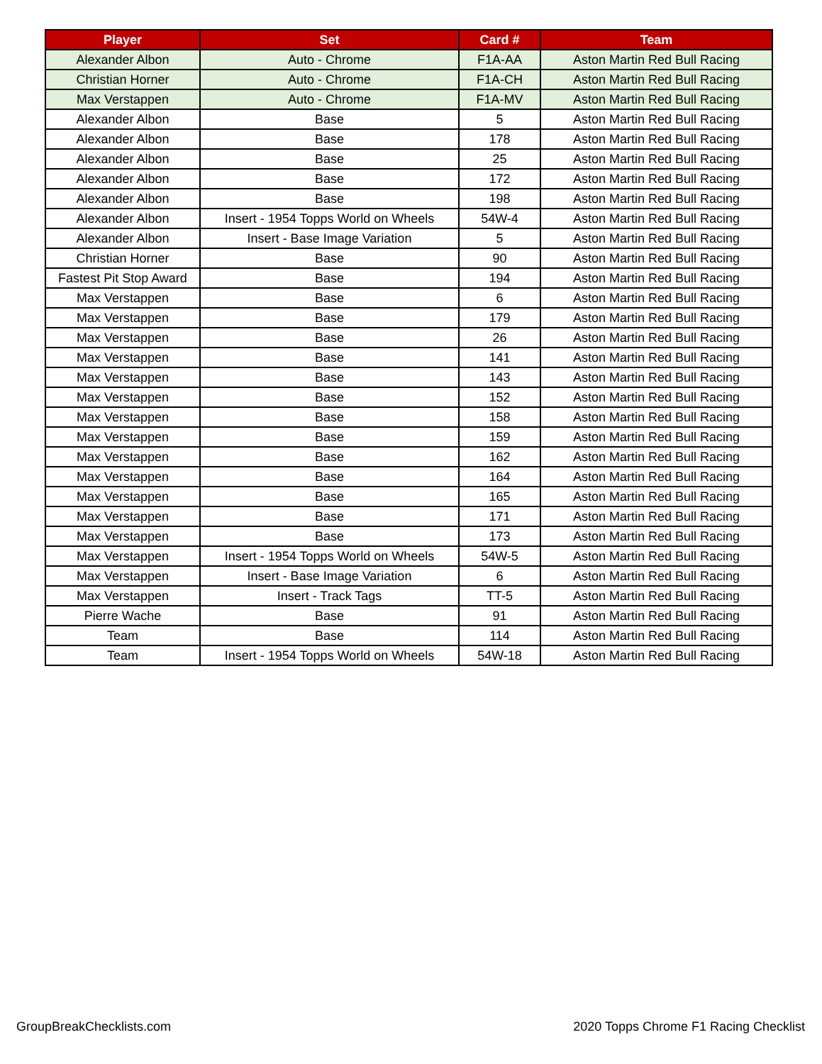| Player | Set | Card # | Team |
| --- | --- | --- | --- |
| Alexander Albon | Auto - Chrome | F1A-AA | Aston Martin Red Bull Racing |
| Christian Horner | Auto - Chrome | F1A-CH | Aston Martin Red Bull Racing |
| Max Verstappen | Auto - Chrome | F1A-MV | Aston Martin Red Bull Racing |
| Alexander Albon | Base | 5 | Aston Martin Red Bull Racing |
| Alexander Albon | Base | 178 | Aston Martin Red Bull Racing |
| Alexander Albon | Base | 25 | Aston Martin Red Bull Racing |
| Alexander Albon | Base | 172 | Aston Martin Red Bull Racing |
| Alexander Albon | Base | 198 | Aston Martin Red Bull Racing |
| Alexander Albon | Insert - 1954 Topps World on Wheels | 54W-4 | Aston Martin Red Bull Racing |
| Alexander Albon | Insert - Base Image Variation | 5 | Aston Martin Red Bull Racing |
| Christian Horner | Base | 90 | Aston Martin Red Bull Racing |
| Fastest Pit Stop Award | Base | 194 | Aston Martin Red Bull Racing |
| Max Verstappen | Base | 6 | Aston Martin Red Bull Racing |
| Max Verstappen | Base | 179 | Aston Martin Red Bull Racing |
| Max Verstappen | Base | 26 | Aston Martin Red Bull Racing |
| Max Verstappen | Base | 141 | Aston Martin Red Bull Racing |
| Max Verstappen | Base | 143 | Aston Martin Red Bull Racing |
| Max Verstappen | Base | 152 | Aston Martin Red Bull Racing |
| Max Verstappen | Base | 158 | Aston Martin Red Bull Racing |
| Max Verstappen | Base | 159 | Aston Martin Red Bull Racing |
| Max Verstappen | Base | 162 | Aston Martin Red Bull Racing |
| Max Verstappen | Base | 164 | Aston Martin Red Bull Racing |
| Max Verstappen | Base | 165 | Aston Martin Red Bull Racing |
| Max Verstappen | Base | 171 | Aston Martin Red Bull Racing |
| Max Verstappen | Base | 173 | Aston Martin Red Bull Racing |
| Max Verstappen | Insert - 1954 Topps World on Wheels | 54W-5 | Aston Martin Red Bull Racing |
| Max Verstappen | Insert - Base Image Variation | 6 | Aston Martin Red Bull Racing |
| Max Verstappen | Insert - Track Tags | TT-5 | Aston Martin Red Bull Racing |
| Pierre Wache | Base | 91 | Aston Martin Red Bull Racing |
| Team | Base | 114 | Aston Martin Red Bull Racing |
| Team | Insert - 1954 Topps World on Wheels | 54W-18 | Aston Martin Red Bull Racing |
GroupBreakChecklists.com
2020 Topps Chrome F1 Racing Checklist